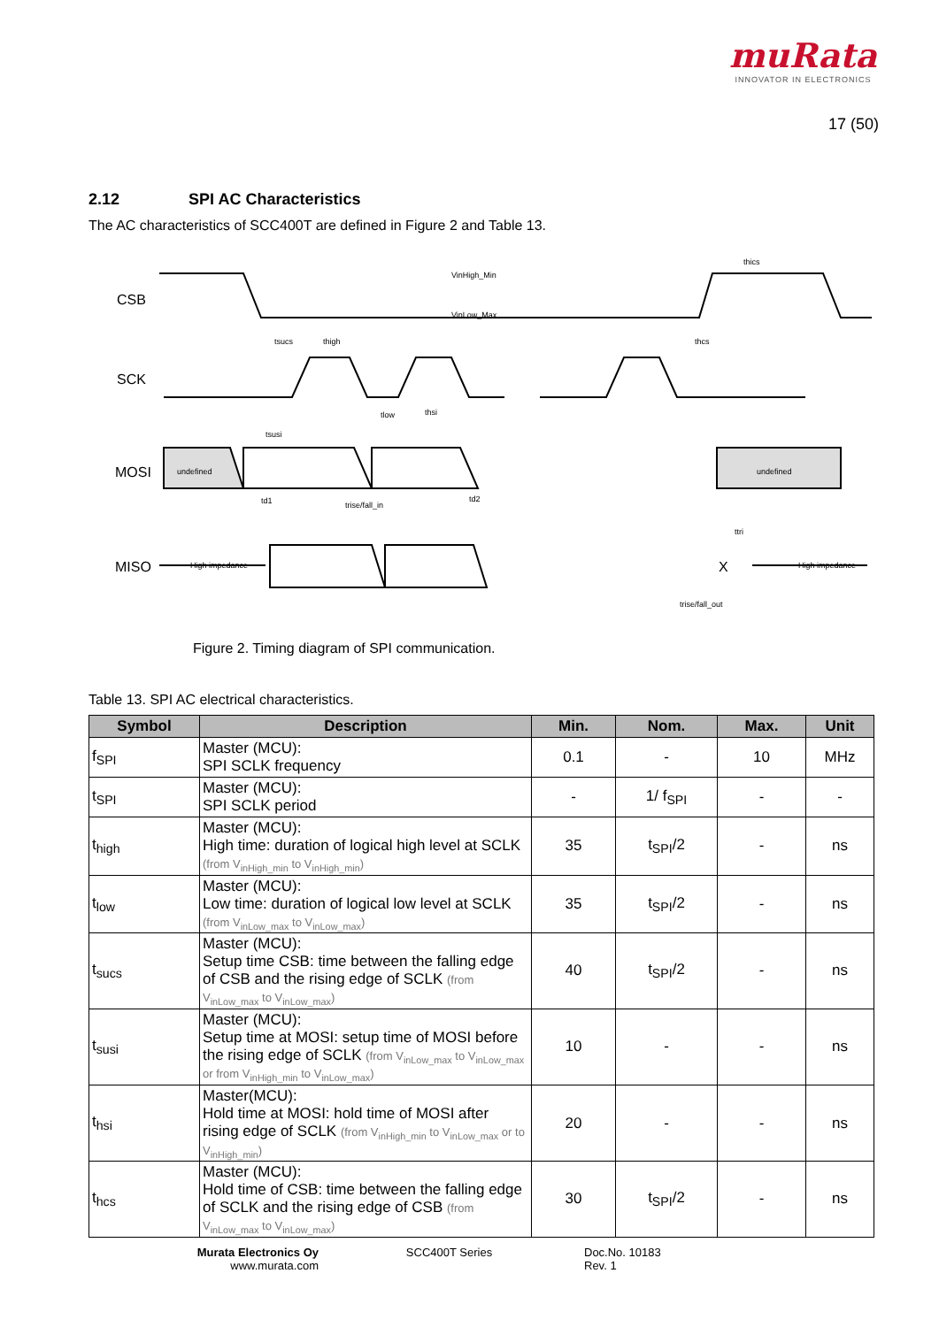muRata
INNOVATOR IN ELECTRONICS
17 (50)
2.12 SPI AC Characteristics
The AC characteristics of SCC400T are defined in Figure 2 and Table 13.
CSB
SCK
MOSI
MISO
undefined
undefined
High impedance
High impedance
VinHigh_Min
VinLow_Max
tsucs
thigh
thcs
thics
tlow
thsi
tsusi
td1
trise/fall_in
td2
ttri
trise/fall_out
X
Figure 2. Timing diagram of SPI communication.
Table 13. SPI AC electrical characteristics.
| Symbol | Description | Min. | Nom. | Max. | Unit |
| --- | --- | --- | --- | --- | --- |
| f<sub>SPI</sub> | Master (MCU): SPI SCLK frequency | 0.1 | - | 10 | MHz |
| t<sub>SPI</sub> | Master (MCU): SPI SCLK period | - | 1/ f<sub>SPI</sub> | - | - |
| t<sub>high</sub> | Master (MCU): High time: duration of logical high level at SCLK (from V<sub>inHigh_min</sub> to V<sub>inHigh_min</sub>) | 35 | t<sub>SPI</sub>/2 | - | ns |
| t<sub>low</sub> | Master (MCU): Low time: duration of logical low level at SCLK (from V<sub>inLow_max</sub> to V<sub>inLow_max</sub>) | 35 | t<sub>SPI</sub>/2 | - | ns |
| t<sub>sucs</sub> | Master (MCU): Setup time CSB: time between the falling edge of CSB and the rising edge of SCLK (from V<sub>inLow_max</sub> to V<sub>inLow_max</sub>) | 40 | t<sub>SPI</sub>/2 | - | ns |
| t<sub>susi</sub> | Master (MCU): Setup time at MOSI: setup time of MOSI before the rising edge of SCLK (from V<sub>inLow_max</sub> to V<sub>inLow_max</sub> or from V<sub>inHigh_min</sub> to V<sub>inLow_max</sub>) | 10 | - | - | ns |
| t<sub>hsi</sub> | Master(MCU): Hold time at MOSI: hold time of MOSI after rising edge of SCLK (from V<sub>inHigh_min</sub> to V<sub>inLow_max</sub> or to V<sub>inHigh_min</sub>) | 20 | - | - | ns |
| t<sub>hcs</sub> | Master (MCU): Hold time of CSB: time between the falling edge of SCLK and the rising edge of CSB (from V<sub>inLow_max</sub> to V<sub>inLow_max</sub>) | 30 | t<sub>SPI</sub>/2 | - | ns |
Murata Electronics Oy
www.murata.com
SCC400T Series Doc.No. 10183
Rev. 1